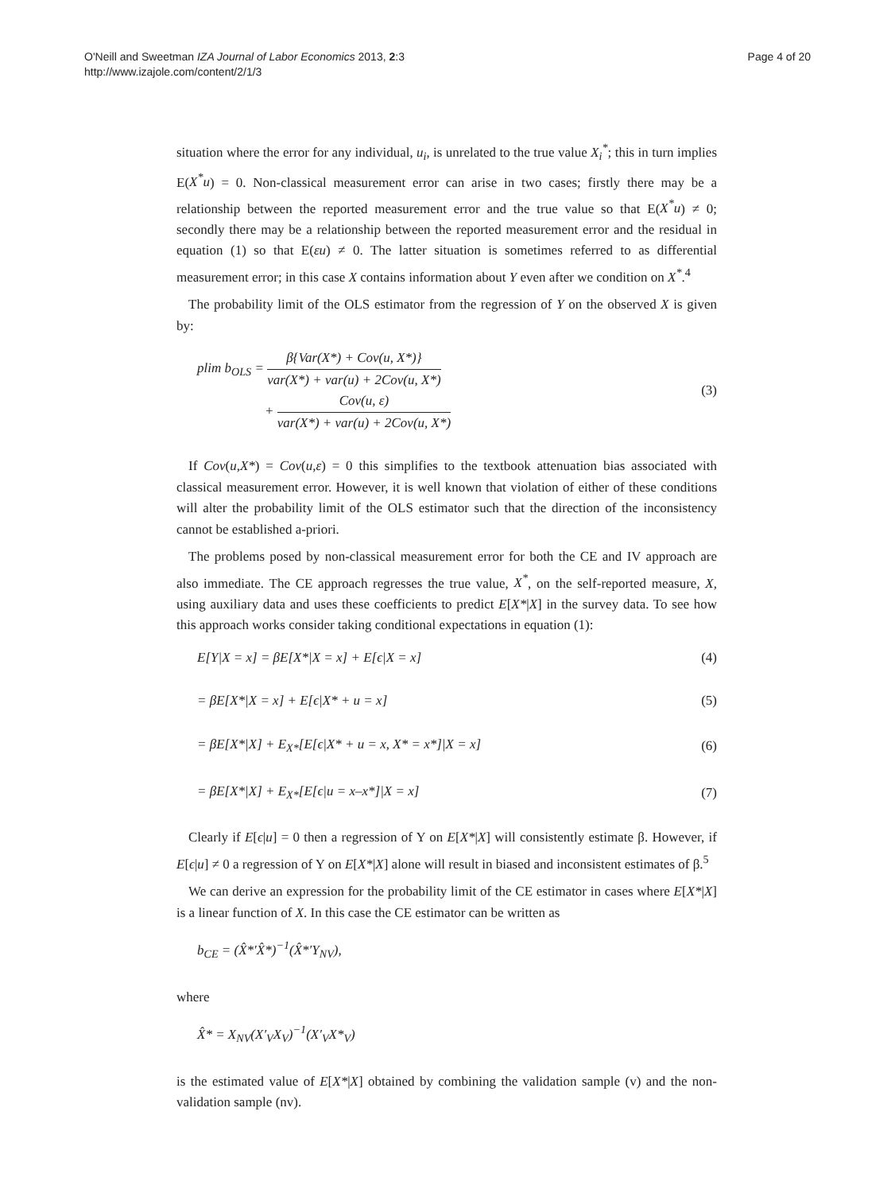O'Neill and Sweetman IZA Journal of Labor Economics 2013, 2:3
http://www.izajole.com/content/2/1/3
Page 4 of 20
situation where the error for any individual, u<sub>i</sub>, is unrelated to the true value X<sub>i</sub><sup>*</sup>; this in turn implies E(X<sup>*</sup>u) = 0. Non-classical measurement error can arise in two cases; firstly there may be a relationship between the reported measurement error and the true value so that E(X<sup>*</sup>u) ≠ 0; secondly there may be a relationship between the reported measurement error and the residual in equation (1) so that E(εu) ≠ 0. The latter situation is sometimes referred to as differential measurement error; in this case X contains information about Y even after we condition on X<sup>*</sup>.<sup>4</sup>
The probability limit of the OLS estimator from the regression of Y on the observed X is given by:
plim b<sub>OLS</sub> =
β{Var(X*) + Cov(u, X*)}
var(X*) + var(u) + 2Cov(u, X*)
+
Cov(u, ε)
var(X*) + var(u) + 2Cov(u, X*)
(3)
If Cov(u,X*) = Cov(u,ε) = 0 this simplifies to the textbook attenuation bias associated with classical measurement error. However, it is well known that violation of either of these conditions will alter the probability limit of the OLS estimator such that the direction of the inconsistency cannot be established a-priori.
The problems posed by non-classical measurement error for both the CE and IV approach are also immediate. The CE approach regresses the true value, X<sup>*</sup>, on the self-reported measure, X, using auxiliary data and uses these coefficients to predict E[X*|X] in the survey data. To see how this approach works consider taking conditional expectations in equation (1):
E[Y|X = x] = βE[X*|X = x] + E[ϵ|X = x]
(4)
= βE[X*|X = x] + E[ϵ|X* + u = x]
(5)
= βE[X*|X] + E<sub>X*</sub>[E[ϵ|X* + u = x, X* = x*]|X = x]
(6)
= βE[X*|X] + E<sub>X*</sub>[E[ϵ|u = x–x*]|X = x]
(7)
Clearly if E[ϵ|u] = 0 then a regression of Y on E[X*|X] will consistently estimate β. However, if E[ϵ|u] ≠ 0 a regression of Y on E[X*|X] alone will result in biased and inconsistent estimates of β.<sup>5</sup>
We can derive an expression for the probability limit of the CE estimator in cases where E[X*|X] is a linear function of X. In this case the CE estimator can be written as
b<sub>CE</sub> = (X̂*′X̂*)<sup>−1</sup>(X̂*′Y<sub>NV</sub>),
where
X̂* = X<sub>NV</sub>(X′<sub>V</sub>X<sub>V</sub>)<sup>−1</sup>(X′<sub>V</sub>X*<sub>V</sub>)
is the estimated value of E[X*|X] obtained by combining the validation sample (v) and the non-validation sample (nv).